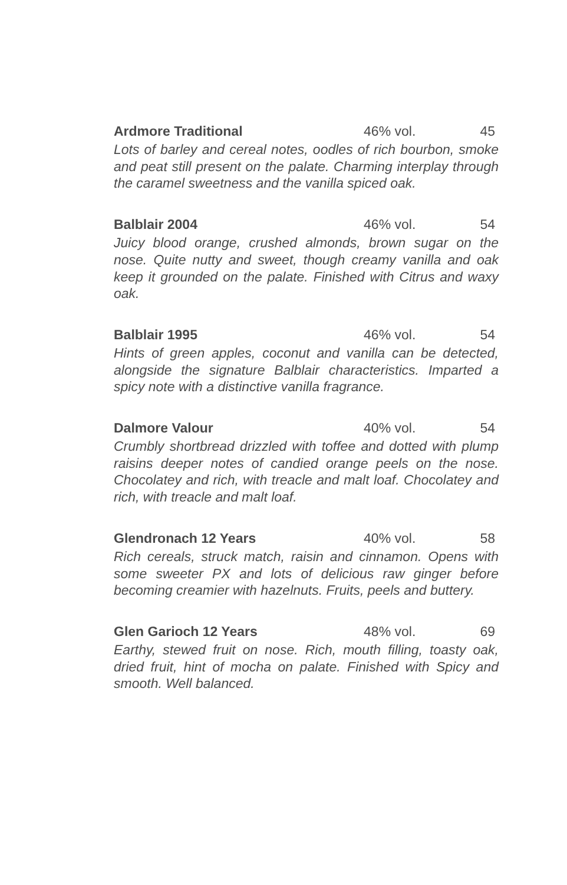Ardmore Traditional 46% vol. 45
Lots of barley and cereal notes, oodles of rich bourbon, smoke and peat still present on the palate. Charming interplay through the caramel sweetness and the vanilla spiced oak.
Balblair 2004 46% vol. 54
Juicy blood orange, crushed almonds, brown sugar on the nose. Quite nutty and sweet, though creamy vanilla and oak keep it grounded on the palate. Finished with Citrus and waxy oak.
Balblair 1995 46% vol. 54
Hints of green apples, coconut and vanilla can be detected, alongside the signature Balblair characteristics. Imparted a spicy note with a distinctive vanilla fragrance.
Dalmore Valour 40% vol. 54
Crumbly shortbread drizzled with toffee and dotted with plump raisins deeper notes of candied orange peels on the nose. Chocolatey and rich, with treacle and malt loaf. Chocolatey and rich, with treacle and malt loaf.
Glendronach 12 Years 40% vol. 58
Rich cereals, struck match, raisin and cinnamon. Opens with some sweeter PX and lots of delicious raw ginger before becoming creamier with hazelnuts. Fruits, peels and buttery.
Glen Garioch 12 Years 48% vol. 69
Earthy, stewed fruit on nose. Rich, mouth filling, toasty oak, dried fruit, hint of mocha on palate. Finished with Spicy and smooth. Well balanced.